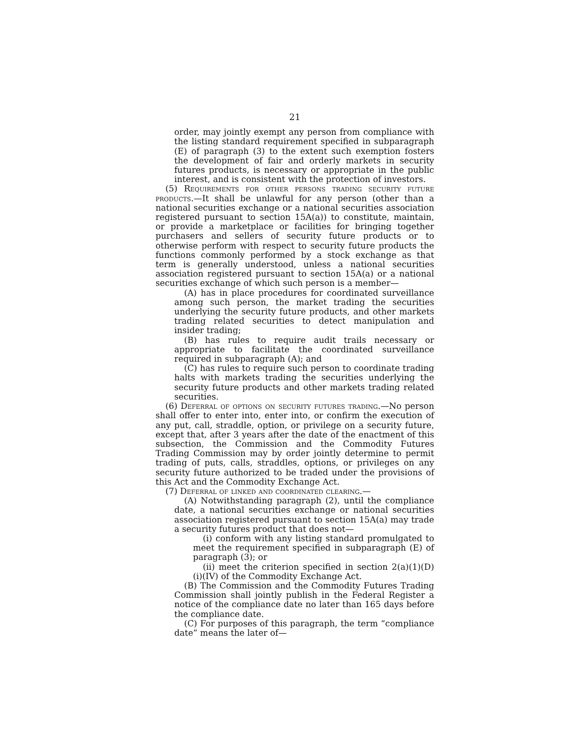21
order, may jointly exempt any person from compliance with the listing standard requirement specified in subparagraph (E) of paragraph (3) to the extent such exemption fosters the development of fair and orderly markets in security futures products, is necessary or appropriate in the public interest, and is consistent with the protection of investors.
(5) Requirements for other persons trading security future products.—It shall be unlawful for any person (other than a national securities exchange or a national securities association registered pursuant to section 15A(a)) to constitute, maintain, or provide a marketplace or facilities for bringing together purchasers and sellers of security future products or to otherwise perform with respect to security future products the functions commonly performed by a stock exchange as that term is generally understood, unless a national securities association registered pursuant to section 15A(a) or a national securities exchange of which such person is a member—
(A) has in place procedures for coordinated surveillance among such person, the market trading the securities underlying the security future products, and other markets trading related securities to detect manipulation and insider trading;
(B) has rules to require audit trails necessary or appropriate to facilitate the coordinated surveillance required in subparagraph (A); and
(C) has rules to require such person to coordinate trading halts with markets trading the securities underlying the security future products and other markets trading related securities.
(6) Deferral of options on security futures trading.—No person shall offer to enter into, enter into, or confirm the execution of any put, call, straddle, option, or privilege on a security future, except that, after 3 years after the date of the enactment of this subsection, the Commission and the Commodity Futures Trading Commission may by order jointly determine to permit trading of puts, calls, straddles, options, or privileges on any security future authorized to be traded under the provisions of this Act and the Commodity Exchange Act.
(7) Deferral of linked and coordinated clearing.—
(A) Notwithstanding paragraph (2), until the compliance date, a national securities exchange or national securities association registered pursuant to section 15A(a) may trade a security futures product that does not—
(i) conform with any listing standard promulgated to meet the requirement specified in subparagraph (E) of paragraph (3); or
(ii) meet the criterion specified in section 2(a)(1)(D)(i)(IV) of the Commodity Exchange Act.
(B) The Commission and the Commodity Futures Trading Commission shall jointly publish in the Federal Register a notice of the compliance date no later than 165 days before the compliance date.
(C) For purposes of this paragraph, the term “compliance date” means the later of—